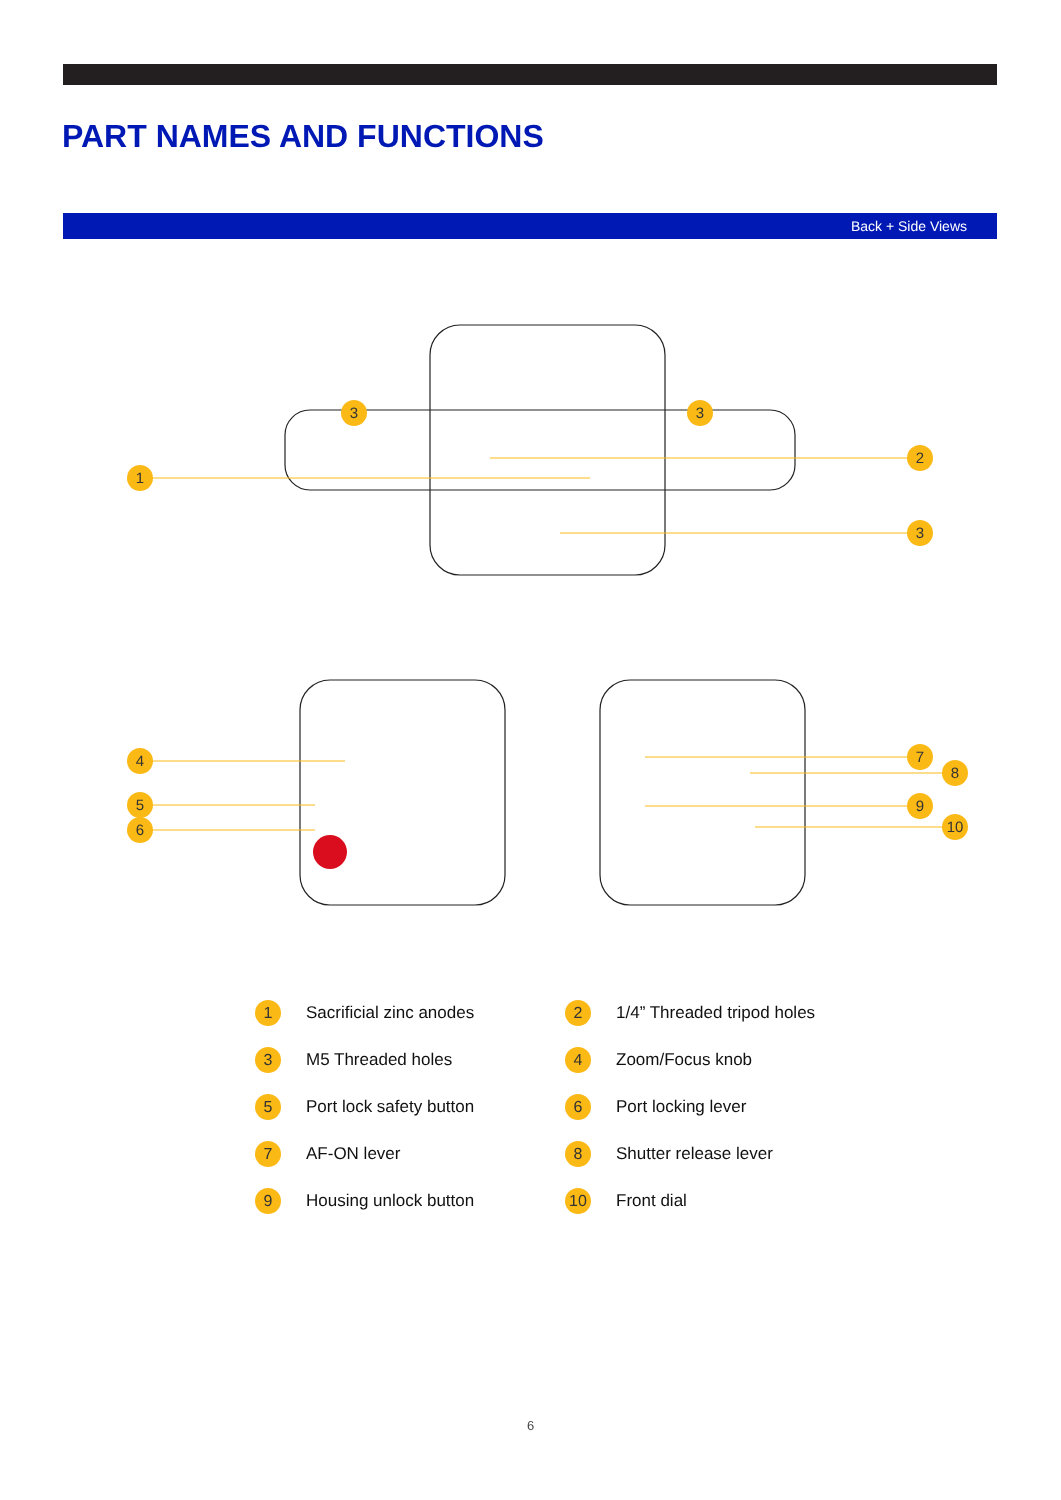PART NAMES AND FUNCTIONS
Back + Side Views
1
2
3
3
3
4
5
6
7
8
9
10
1 Sacrificial zinc anodes
2 1/4” Threaded tripod holes
3 M5 Threaded holes
4 Zoom/Focus knob
5 Port lock safety button
6 Port locking lever
7 AF-ON lever
8 Shutter release lever
9 Housing unlock button
10 Front dial
6